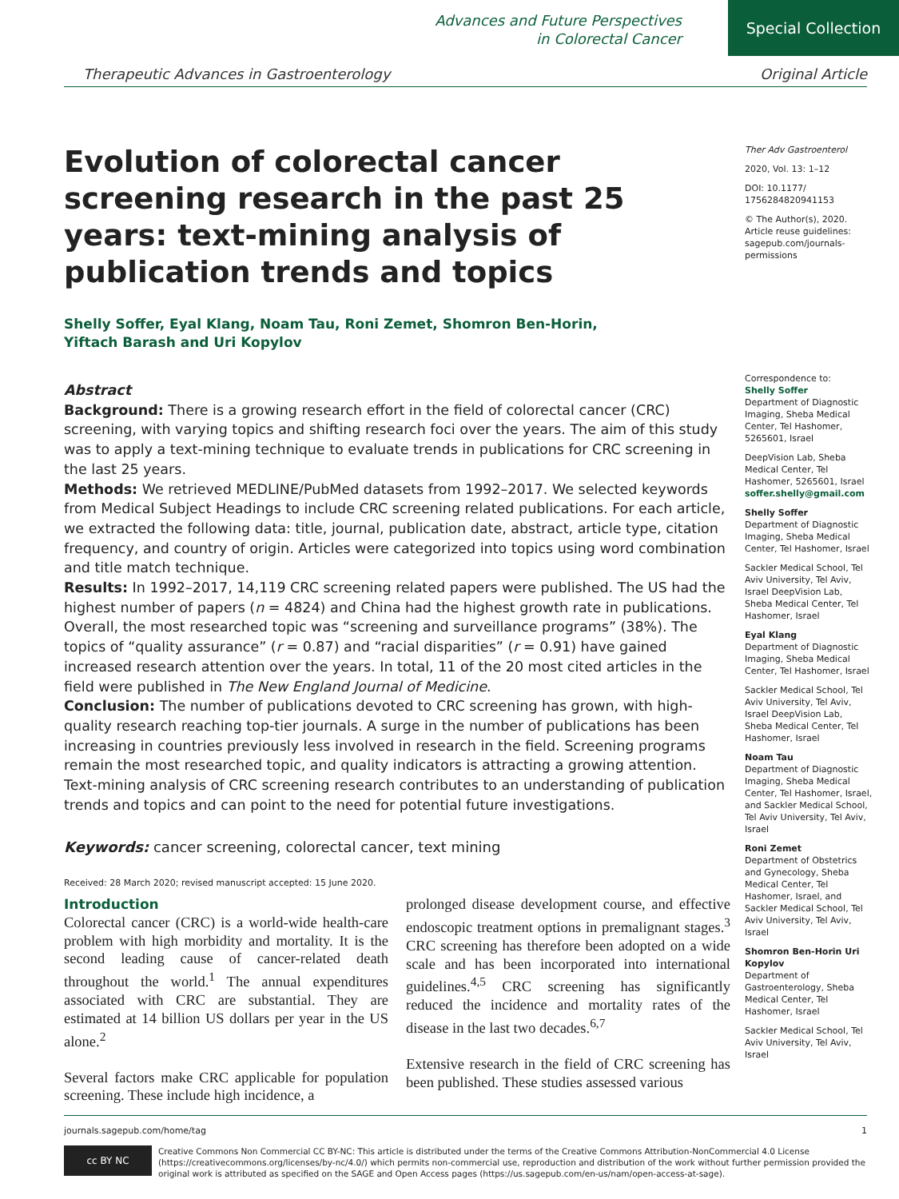Advances and Future Perspectives
in Colorectal Cancer
Special Collection
Therapeutic Advances in Gastroenterology Original Article
Evolution of colorectal cancer screening research in the past 25 years: text-mining analysis of publication trends and topics
Shelly Soffer, Eyal Klang, Noam Tau, Roni Zemet, Shomron Ben-Horin,
Yiftach Barash and Uri Kopylov
Abstract
Background: There is a growing research effort in the field of colorectal cancer (CRC) screening, with varying topics and shifting research foci over the years. The aim of this study was to apply a text-mining technique to evaluate trends in publications for CRC screening in the last 25 years.
Methods: We retrieved MEDLINE/PubMed datasets from 1992–2017. We selected keywords from Medical Subject Headings to include CRC screening related publications. For each article, we extracted the following data: title, journal, publication date, abstract, article type, citation frequency, and country of origin. Articles were categorized into topics using word combination and title match technique.
Results: In 1992–2017, 14,119 CRC screening related papers were published. The US had the highest number of papers (n = 4824) and China had the highest growth rate in publications. Overall, the most researched topic was “screening and surveillance programs” (38%). The topics of “quality assurance” (r = 0.87) and “racial disparities” (r = 0.91) have gained increased research attention over the years. In total, 11 of the 20 most cited articles in the field were published in The New England Journal of Medicine.
Conclusion: The number of publications devoted to CRC screening has grown, with high-quality research reaching top-tier journals. A surge in the number of publications has been increasing in countries previously less involved in research in the field. Screening programs remain the most researched topic, and quality indicators is attracting a growing attention. Text-mining analysis of CRC screening research contributes to an understanding of publication trends and topics and can point to the need for potential future investigations.
Keywords: cancer screening, colorectal cancer, text mining
Received: 28 March 2020; revised manuscript accepted: 15 June 2020.
Ther Adv Gastroenterol
2020, Vol. 13: 1–12
DOI: 10.1177/ 1756284820941153
© The Author(s), 2020. Article reuse guidelines: sagepub.com/journals-permissions
Correspondence to:
Shelly Soffer
Department of Diagnostic Imaging, Sheba Medical Center, Tel Hashomer, 5265601, Israel
DeepVision Lab, Sheba Medical Center, Tel Hashomer, 5265601, Israel
soffer.shelly@gmail.com
Shelly Soffer
Department of Diagnostic Imaging, Sheba Medical Center, Tel Hashomer, Israel
Sackler Medical School, Tel Aviv University, Tel Aviv, Israel DeepVision Lab, Sheba Medical Center, Tel Hashomer, Israel
Eyal Klang
Department of Diagnostic Imaging, Sheba Medical Center, Tel Hashomer, Israel
Sackler Medical School, Tel Aviv University, Tel Aviv, Israel DeepVision Lab, Sheba Medical Center, Tel Hashomer, Israel
Noam Tau
Department of Diagnostic Imaging, Sheba Medical Center, Tel Hashomer, Israel, and Sackler Medical School, Tel Aviv University, Tel Aviv, Israel
Roni Zemet
Department of Obstetrics and Gynecology, Sheba Medical Center, Tel Hashomer, Israel, and Sackler Medical School, Tel Aviv University, Tel Aviv, Israel
Shomron Ben-Horin Uri Kopylov
Department of Gastroenterology, Sheba Medical Center, Tel Hashomer, Israel
Sackler Medical School, Tel Aviv University, Tel Aviv, Israel
Introduction
Colorectal cancer (CRC) is a world-wide health-care problem with high morbidity and mortality. It is the second leading cause of cancer-related death throughout the world.<sup>1</sup> The annual expenditures associated with CRC are substantial. They are estimated at 14 billion US dollars per year in the US alone.<sup>2</sup>
Several factors make CRC applicable for population screening. These include high incidence, a
prolonged disease development course, and effective endoscopic treatment options in premalignant stages.<sup>3</sup> CRC screening has therefore been adopted on a wide scale and has been incorporated into international guidelines.<sup>4,5</sup> CRC screening has significantly reduced the incidence and mortality rates of the disease in the last two decades.<sup>6,7</sup>
Extensive research in the field of CRC screening has been published. These studies assessed various
journals.sagepub.com/home/tag 1
cc BY NC
Creative Commons Non Commercial CC BY-NC: This article is distributed under the terms of the Creative Commons Attribution-NonCommercial 4.0 License (https://creativecommons.org/licenses/by-nc/4.0/) which permits non-commercial use, reproduction and distribution of the work without further permission provided the original work is attributed as specified on the SAGE and Open Access pages (https://us.sagepub.com/en-us/nam/open-access-at-sage).